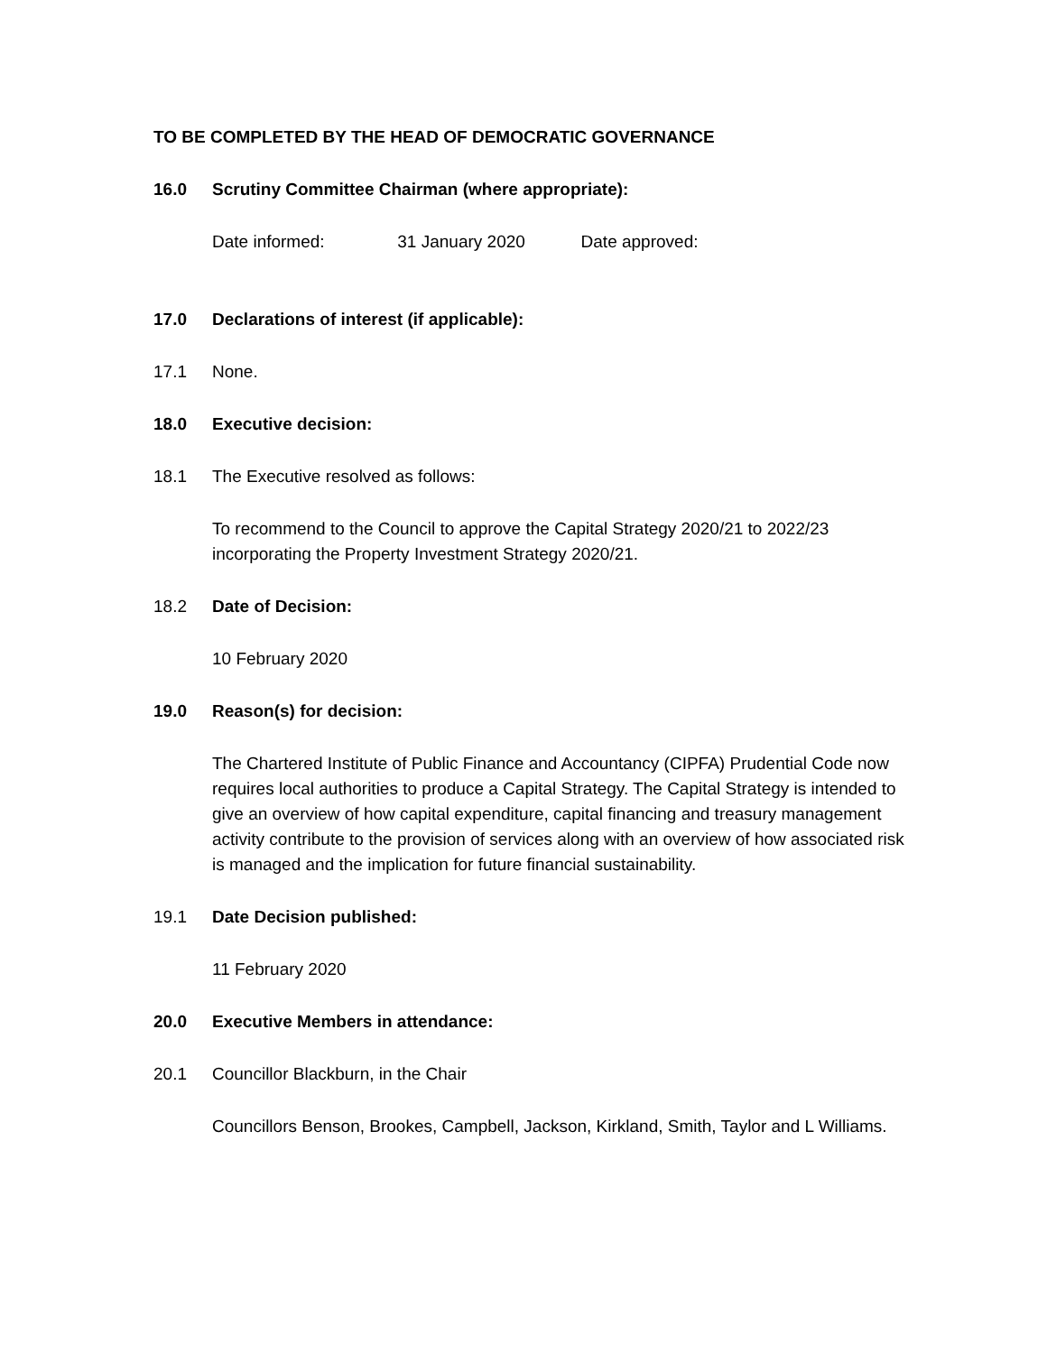TO BE COMPLETED BY THE HEAD OF DEMOCRATIC GOVERNANCE
16.0 Scrutiny Committee Chairman (where appropriate):
Date informed: 31 January 2020 Date approved:
17.0 Declarations of interest (if applicable):
17.1 None.
18.0 Executive decision:
18.1 The Executive resolved as follows:
To recommend to the Council to approve the Capital Strategy 2020/21 to 2022/23 incorporating the Property Investment Strategy 2020/21.
18.2 Date of Decision:
10 February 2020
19.0 Reason(s) for decision:
The Chartered Institute of Public Finance and Accountancy (CIPFA) Prudential Code now requires local authorities to produce a Capital Strategy. The Capital Strategy is intended to give an overview of how capital expenditure, capital financing and treasury management activity contribute to the provision of services along with an overview of how associated risk is managed and the implication for future financial sustainability.
19.1 Date Decision published:
11 February 2020
20.0 Executive Members in attendance:
20.1 Councillor Blackburn, in the Chair
Councillors Benson, Brookes, Campbell, Jackson, Kirkland, Smith, Taylor and L Williams.